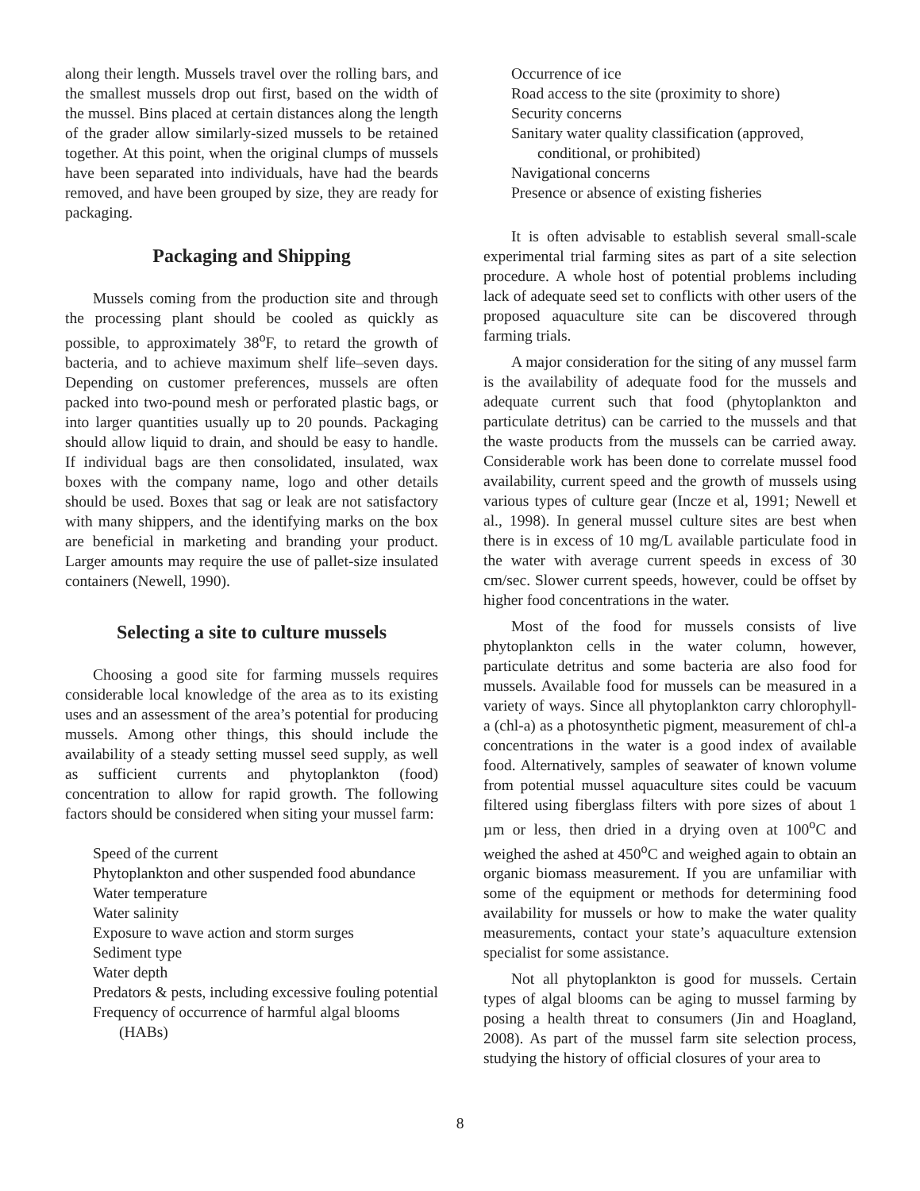along their length. Mussels travel over the rolling bars, and the smallest mussels drop out first, based on the width of the mussel. Bins placed at certain distances along the length of the grader allow similarly-sized mussels to be retained together. At this point, when the original clumps of mussels have been separated into individuals, have had the beards removed, and have been grouped by size, they are ready for packaging.
Packaging and Shipping
Mussels coming from the production site and through the processing plant should be cooled as quickly as possible, to approximately 38<sup>o</sup>F, to retard the growth of bacteria, and to achieve maximum shelf life–seven days. Depending on customer preferences, mussels are often packed into two-pound mesh or perforated plastic bags, or into larger quantities usually up to 20 pounds. Packaging should allow liquid to drain, and should be easy to handle. If individual bags are then consolidated, insulated, wax boxes with the company name, logo and other details should be used. Boxes that sag or leak are not satisfactory with many shippers, and the identifying marks on the box are beneficial in marketing and branding your product. Larger amounts may require the use of pallet-size insulated containers (Newell, 1990).
Selecting a site to culture mussels
Choosing a good site for farming mussels requires considerable local knowledge of the area as to its existing uses and an assessment of the area’s potential for producing mussels. Among other things, this should include the availability of a steady setting mussel seed supply, as well as sufficient currents and phytoplankton (food) concentration to allow for rapid growth. The following factors should be considered when siting your mussel farm:
Speed of the current
Phytoplankton and other suspended food abundance
Water temperature
Water salinity
Exposure to wave action and storm surges
Sediment type
Water depth
Predators & pests, including excessive fouling potential
Frequency of occurrence of harmful algal blooms (HABs)
Occurrence of ice
Road access to the site (proximity to shore)
Security concerns
Sanitary water quality classification (approved, conditional, or prohibited)
Navigational concerns
Presence or absence of existing fisheries
It is often advisable to establish several small-scale experimental trial farming sites as part of a site selection procedure. A whole host of potential problems including lack of adequate seed set to conflicts with other users of the proposed aquaculture site can be discovered through farming trials.
A major consideration for the siting of any mussel farm is the availability of adequate food for the mussels and adequate current such that food (phytoplankton and particulate detritus) can be carried to the mussels and that the waste products from the mussels can be carried away. Considerable work has been done to correlate mussel food availability, current speed and the growth of mussels using various types of culture gear (Incze et al, 1991; Newell et al., 1998). In general mussel culture sites are best when there is in excess of 10 mg/L available particulate food in the water with average current speeds in excess of 30 cm/sec. Slower current speeds, however, could be offset by higher food concentrations in the water.
Most of the food for mussels consists of live phytoplankton cells in the water column, however, particulate detritus and some bacteria are also food for mussels. Available food for mussels can be measured in a variety of ways. Since all phytoplankton carry chlorophyll-a (chl-a) as a photosynthetic pigment, measurement of chl-a concentrations in the water is a good index of available food. Alternatively, samples of seawater of known volume from potential mussel aquaculture sites could be vacuum filtered using fiberglass filters with pore sizes of about 1 µm or less, then dried in a drying oven at 100<sup>o</sup>C and weighed the ashed at 450<sup>o</sup>C and weighed again to obtain an organic biomass measurement. If you are unfamiliar with some of the equipment or methods for determining food availability for mussels or how to make the water quality measurements, contact your state’s aquaculture extension specialist for some assistance.
Not all phytoplankton is good for mussels. Certain types of algal blooms can be aging to mussel farming by posing a health threat to consumers (Jin and Hoagland, 2008). As part of the mussel farm site selection process, studying the history of official closures of your area to
8